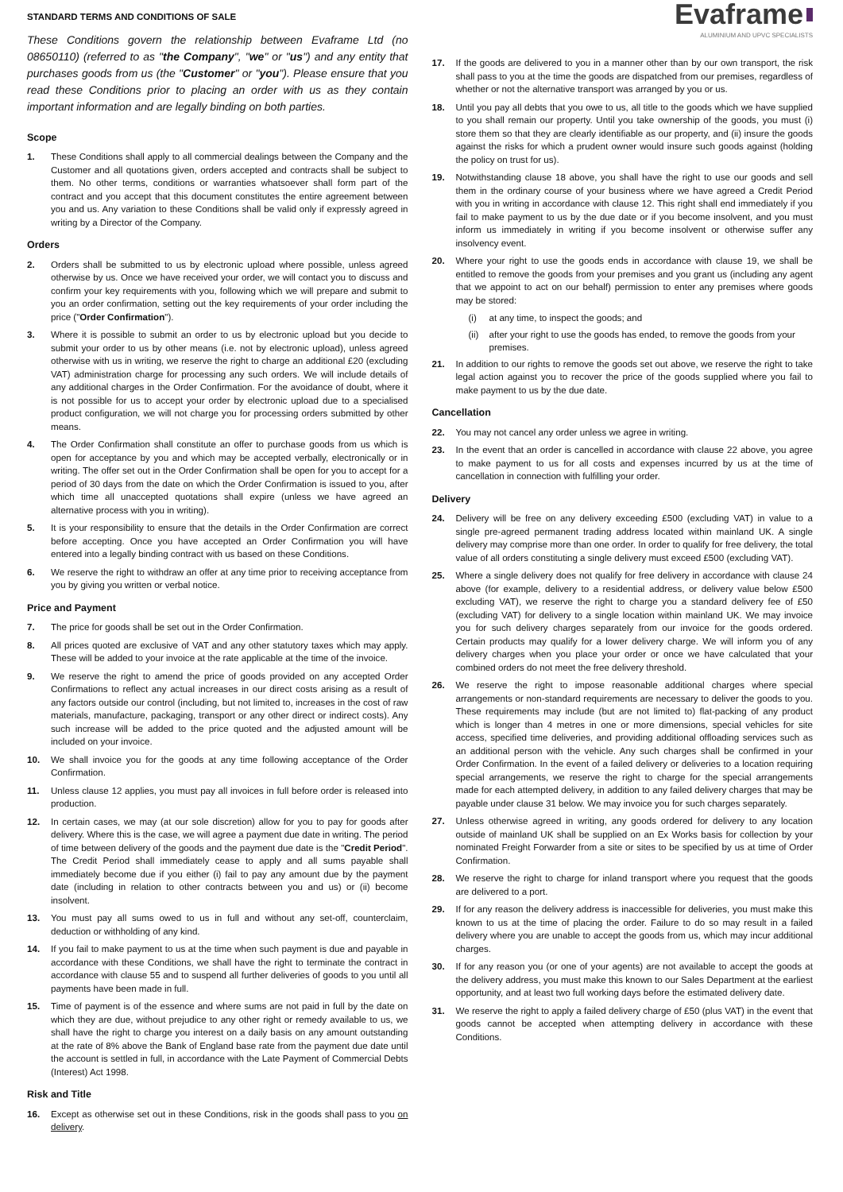STANDARD TERMS AND CONDITIONS OF SALE
These Conditions govern the relationship between Evaframe Ltd (no 08650110) (referred to as "the Company", "we" or "us") and any entity that purchases goods from us (the "Customer" or "you"). Please ensure that you read these Conditions prior to placing an order with us as they contain important information and are legally binding on both parties.
Scope
1. These Conditions shall apply to all commercial dealings between the Company and the Customer and all quotations given, orders accepted and contracts shall be subject to them. No other terms, conditions or warranties whatsoever shall form part of the contract and you accept that this document constitutes the entire agreement between you and us. Any variation to these Conditions shall be valid only if expressly agreed in writing by a Director of the Company.
Orders
2. Orders shall be submitted to us by electronic upload where possible, unless agreed otherwise by us. Once we have received your order, we will contact you to discuss and confirm your key requirements with you, following which we will prepare and submit to you an order confirmation, setting out the key requirements of your order including the price ("Order Confirmation").
3. Where it is possible to submit an order to us by electronic upload but you decide to submit your order to us by other means (i.e. not by electronic upload), unless agreed otherwise with us in writing, we reserve the right to charge an additional £20 (excluding VAT) administration charge for processing any such orders. We will include details of any additional charges in the Order Confirmation. For the avoidance of doubt, where it is not possible for us to accept your order by electronic upload due to a specialised product configuration, we will not charge you for processing orders submitted by other means.
4. The Order Confirmation shall constitute an offer to purchase goods from us which is open for acceptance by you and which may be accepted verbally, electronically or in writing. The offer set out in the Order Confirmation shall be open for you to accept for a period of 30 days from the date on which the Order Confirmation is issued to you, after which time all unaccepted quotations shall expire (unless we have agreed an alternative process with you in writing).
5. It is your responsibility to ensure that the details in the Order Confirmation are correct before accepting. Once you have accepted an Order Confirmation you will have entered into a legally binding contract with us based on these Conditions.
6. We reserve the right to withdraw an offer at any time prior to receiving acceptance from you by giving you written or verbal notice.
Price and Payment
7. The price for goods shall be set out in the Order Confirmation.
8. All prices quoted are exclusive of VAT and any other statutory taxes which may apply. These will be added to your invoice at the rate applicable at the time of the invoice.
9. We reserve the right to amend the price of goods provided on any accepted Order Confirmations to reflect any actual increases in our direct costs arising as a result of any factors outside our control (including, but not limited to, increases in the cost of raw materials, manufacture, packaging, transport or any other direct or indirect costs). Any such increase will be added to the price quoted and the adjusted amount will be included on your invoice.
10. We shall invoice you for the goods at any time following acceptance of the Order Confirmation.
11. Unless clause 12 applies, you must pay all invoices in full before order is released into production.
12. In certain cases, we may (at our sole discretion) allow for you to pay for goods after delivery. Where this is the case, we will agree a payment due date in writing. The period of time between delivery of the goods and the payment due date is the "Credit Period". The Credit Period shall immediately cease to apply and all sums payable shall immediately become due if you either (i) fail to pay any amount due by the payment date (including in relation to other contracts between you and us) or (ii) become insolvent.
13. You must pay all sums owed to us in full and without any set-off, counterclaim, deduction or withholding of any kind.
14. If you fail to make payment to us at the time when such payment is due and payable in accordance with these Conditions, we shall have the right to terminate the contract in accordance with clause 55 and to suspend all further deliveries of goods to you until all payments have been made in full.
15. Time of payment is of the essence and where sums are not paid in full by the date on which they are due, without prejudice to any other right or remedy available to us, we shall have the right to charge you interest on a daily basis on any amount outstanding at the rate of 8% above the Bank of England base rate from the payment due date until the account is settled in full, in accordance with the Late Payment of Commercial Debts (Interest) Act 1998.
Risk and Title
16. Except as otherwise set out in these Conditions, risk in the goods shall pass to you on delivery.
Evaframe
ALUMINIUM AND UPVC SPECIALISTS
17. If the goods are delivered to you in a manner other than by our own transport, the risk shall pass to you at the time the goods are dispatched from our premises, regardless of whether or not the alternative transport was arranged by you or us.
18. Until you pay all debts that you owe to us, all title to the goods which we have supplied to you shall remain our property. Until you take ownership of the goods, you must (i) store them so that they are clearly identifiable as our property, and (ii) insure the goods against the risks for which a prudent owner would insure such goods against (holding the policy on trust for us).
19. Notwithstanding clause 18 above, you shall have the right to use our goods and sell them in the ordinary course of your business where we have agreed a Credit Period with you in writing in accordance with clause 12. This right shall end immediately if you fail to make payment to us by the due date or if you become insolvent, and you must inform us immediately in writing if you become insolvent or otherwise suffer any insolvency event.
20. Where your right to use the goods ends in accordance with clause 19, we shall be entitled to remove the goods from your premises and you grant us (including any agent that we appoint to act on our behalf) permission to enter any premises where goods may be stored:
(i) at any time, to inspect the goods; and
(ii) after your right to use the goods has ended, to remove the goods from your premises.
21. In addition to our rights to remove the goods set out above, we reserve the right to take legal action against you to recover the price of the goods supplied where you fail to make payment to us by the due date.
Cancellation
22. You may not cancel any order unless we agree in writing.
23. In the event that an order is cancelled in accordance with clause 22 above, you agree to make payment to us for all costs and expenses incurred by us at the time of cancellation in connection with fulfilling your order.
Delivery
24. Delivery will be free on any delivery exceeding £500 (excluding VAT) in value to a single pre-agreed permanent trading address located within mainland UK. A single delivery may comprise more than one order. In order to qualify for free delivery, the total value of all orders constituting a single delivery must exceed £500 (excluding VAT).
25. Where a single delivery does not qualify for free delivery in accordance with clause 24 above (for example, delivery to a residential address, or delivery value below £500 excluding VAT), we reserve the right to charge you a standard delivery fee of £50 (excluding VAT) for delivery to a single location within mainland UK. We may invoice you for such delivery charges separately from our invoice for the goods ordered. Certain products may qualify for a lower delivery charge. We will inform you of any delivery charges when you place your order or once we have calculated that your combined orders do not meet the free delivery threshold.
26. We reserve the right to impose reasonable additional charges where special arrangements or non-standard requirements are necessary to deliver the goods to you. These requirements may include (but are not limited to) flat-packing of any product which is longer than 4 metres in one or more dimensions, special vehicles for site access, specified time deliveries, and providing additional offloading services such as an additional person with the vehicle. Any such charges shall be confirmed in your Order Confirmation. In the event of a failed delivery or deliveries to a location requiring special arrangements, we reserve the right to charge for the special arrangements made for each attempted delivery, in addition to any failed delivery charges that may be payable under clause 31 below. We may invoice you for such charges separately.
27. Unless otherwise agreed in writing, any goods ordered for delivery to any location outside of mainland UK shall be supplied on an Ex Works basis for collection by your nominated Freight Forwarder from a site or sites to be specified by us at time of Order Confirmation.
28. We reserve the right to charge for inland transport where you request that the goods are delivered to a port.
29. If for any reason the delivery address is inaccessible for deliveries, you must make this known to us at the time of placing the order. Failure to do so may result in a failed delivery where you are unable to accept the goods from us, which may incur additional charges.
30. If for any reason you (or one of your agents) are not available to accept the goods at the delivery address, you must make this known to our Sales Department at the earliest opportunity, and at least two full working days before the estimated delivery date.
31. We reserve the right to apply a failed delivery charge of £50 (plus VAT) in the event that goods cannot be accepted when attempting delivery in accordance with these Conditions.